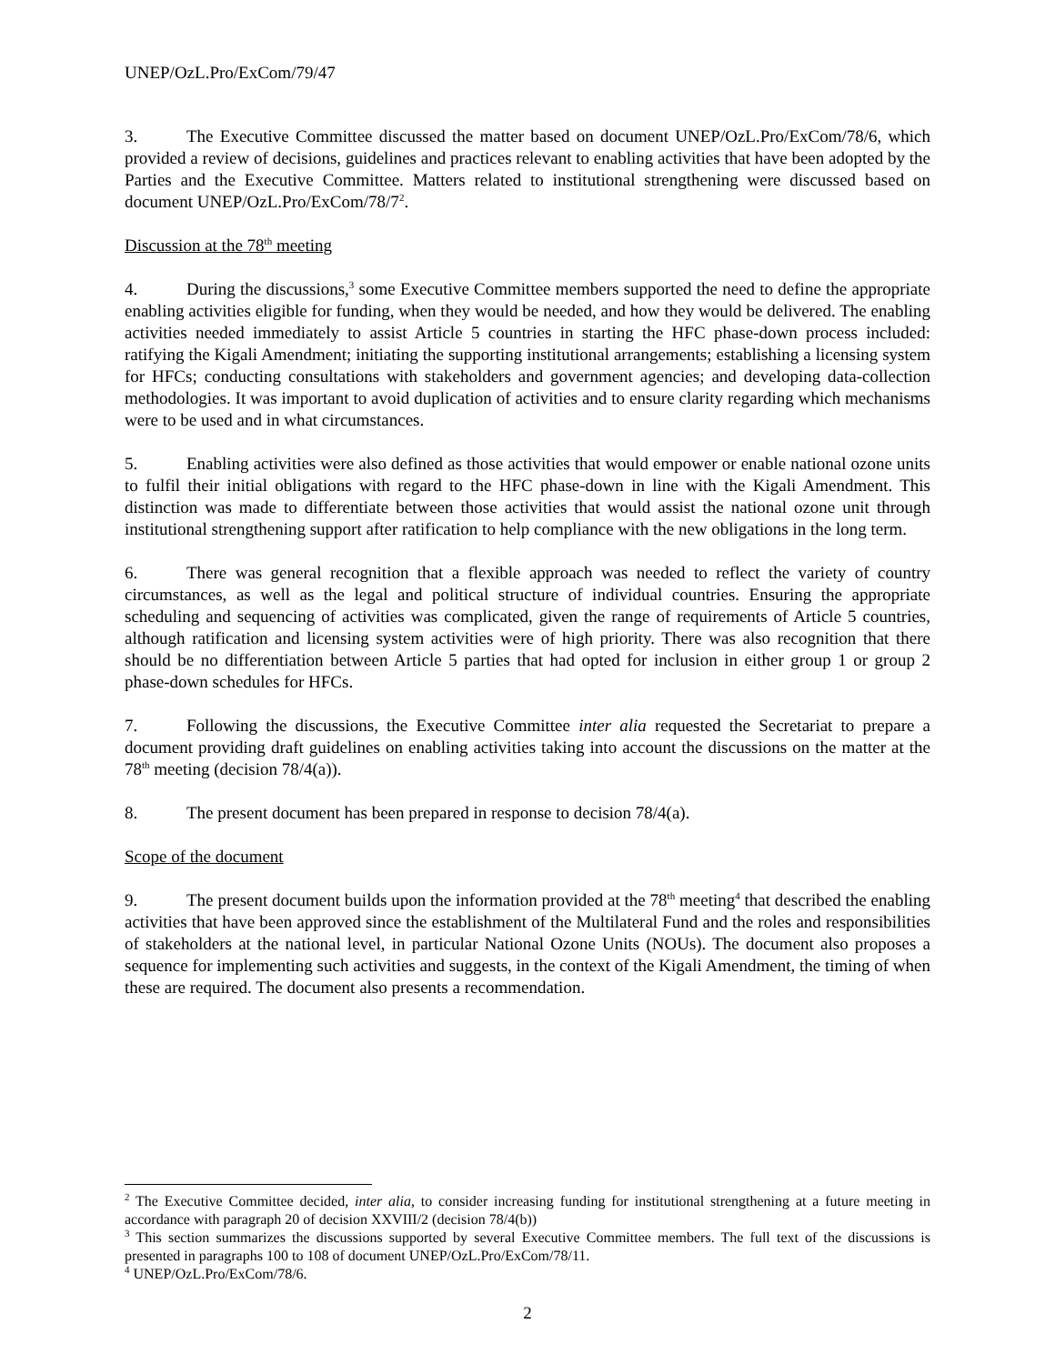UNEP/OzL.Pro/ExCom/79/47
3. The Executive Committee discussed the matter based on document UNEP/OzL.Pro/ExCom/78/6, which provided a review of decisions, guidelines and practices relevant to enabling activities that have been adopted by the Parties and the Executive Committee. Matters related to institutional strengthening were discussed based on document UNEP/OzL.Pro/ExCom/78/7<sup>2</sup>.
Discussion at the 78<sup>th</sup> meeting
4. During the discussions,<sup>3</sup> some Executive Committee members supported the need to define the appropriate enabling activities eligible for funding, when they would be needed, and how they would be delivered. The enabling activities needed immediately to assist Article 5 countries in starting the HFC phase-down process included: ratifying the Kigali Amendment; initiating the supporting institutional arrangements; establishing a licensing system for HFCs; conducting consultations with stakeholders and government agencies; and developing data-collection methodologies. It was important to avoid duplication of activities and to ensure clarity regarding which mechanisms were to be used and in what circumstances.
5. Enabling activities were also defined as those activities that would empower or enable national ozone units to fulfil their initial obligations with regard to the HFC phase-down in line with the Kigali Amendment. This distinction was made to differentiate between those activities that would assist the national ozone unit through institutional strengthening support after ratification to help compliance with the new obligations in the long term.
6. There was general recognition that a flexible approach was needed to reflect the variety of country circumstances, as well as the legal and political structure of individual countries. Ensuring the appropriate scheduling and sequencing of activities was complicated, given the range of requirements of Article 5 countries, although ratification and licensing system activities were of high priority. There was also recognition that there should be no differentiation between Article 5 parties that had opted for inclusion in either group 1 or group 2 phase-down schedules for HFCs.
7. Following the discussions, the Executive Committee inter alia requested the Secretariat to prepare a document providing draft guidelines on enabling activities taking into account the discussions on the matter at the 78<sup>th</sup> meeting (decision 78/4(a)).
8. The present document has been prepared in response to decision 78/4(a).
Scope of the document
9. The present document builds upon the information provided at the 78<sup>th</sup> meeting<sup>4</sup> that described the enabling activities that have been approved since the establishment of the Multilateral Fund and the roles and responsibilities of stakeholders at the national level, in particular National Ozone Units (NOUs). The document also proposes a sequence for implementing such activities and suggests, in the context of the Kigali Amendment, the timing of when these are required. The document also presents a recommendation.
<sup>2</sup> The Executive Committee decided, inter alia, to consider increasing funding for institutional strengthening at a future meeting in accordance with paragraph 20 of decision XXVIII/2 (decision 78/4(b))
<sup>3</sup> This section summarizes the discussions supported by several Executive Committee members. The full text of the discussions is presented in paragraphs 100 to 108 of document UNEP/OzL.Pro/ExCom/78/11.
<sup>4</sup> UNEP/OzL.Pro/ExCom/78/6.
2